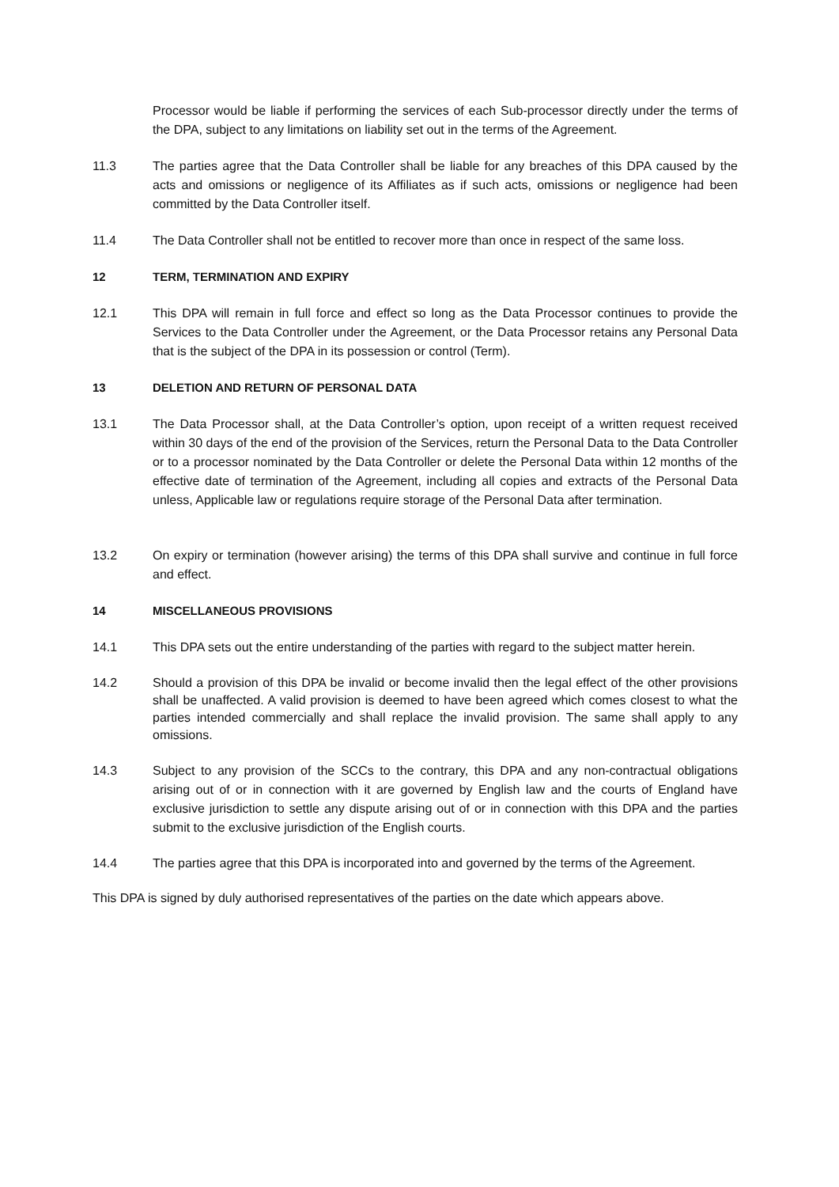Processor would be liable if performing the services of each Sub-processor directly under the terms of the DPA, subject to any limitations on liability set out in the terms of the Agreement.
11.3 The parties agree that the Data Controller shall be liable for any breaches of this DPA caused by the acts and omissions or negligence of its Affiliates as if such acts, omissions or negligence had been committed by the Data Controller itself.
11.4 The Data Controller shall not be entitled to recover more than once in respect of the same loss.
12 TERM, TERMINATION AND EXPIRY
12.1 This DPA will remain in full force and effect so long as the Data Processor continues to provide the Services to the Data Controller under the Agreement, or the Data Processor retains any Personal Data that is the subject of the DPA in its possession or control (Term).
13 DELETION AND RETURN OF PERSONAL DATA
13.1 The Data Processor shall, at the Data Controller’s option, upon receipt of a written request received within 30 days of the end of the provision of the Services, return the Personal Data to the Data Controller or to a processor nominated by the Data Controller or delete the Personal Data within 12 months of the effective date of termination of the Agreement, including all copies and extracts of the Personal Data unless, Applicable law or regulations require storage of the Personal Data after termination.
13.2 On expiry or termination (however arising) the terms of this DPA shall survive and continue in full force and effect.
14 MISCELLANEOUS PROVISIONS
14.1 This DPA sets out the entire understanding of the parties with regard to the subject matter herein.
14.2 Should a provision of this DPA be invalid or become invalid then the legal effect of the other provisions shall be unaffected. A valid provision is deemed to have been agreed which comes closest to what the parties intended commercially and shall replace the invalid provision. The same shall apply to any omissions.
14.3 Subject to any provision of the SCCs to the contrary, this DPA and any non-contractual obligations arising out of or in connection with it are governed by English law and the courts of England have exclusive jurisdiction to settle any dispute arising out of or in connection with this DPA and the parties submit to the exclusive jurisdiction of the English courts.
14.4 The parties agree that this DPA is incorporated into and governed by the terms of the Agreement.
This DPA is signed by duly authorised representatives of the parties on the date which appears above.